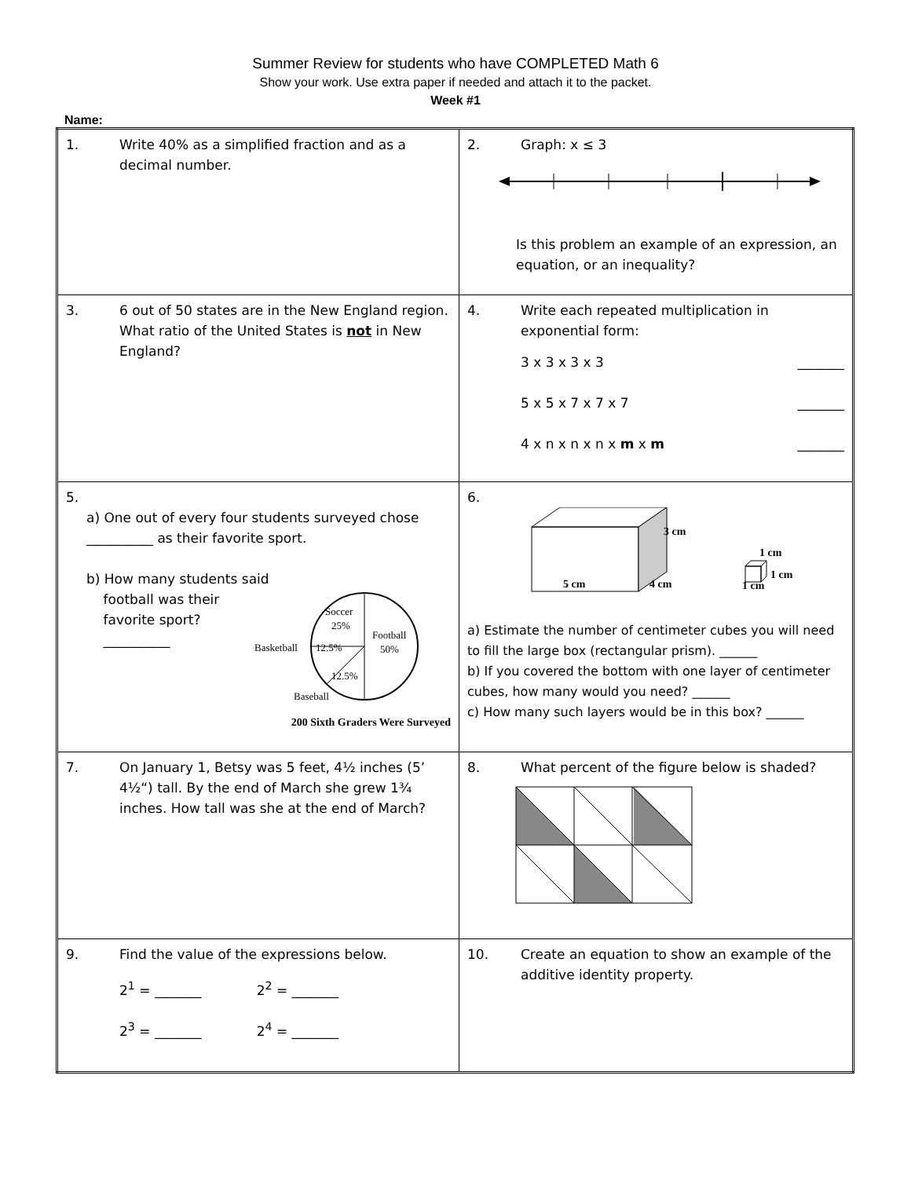Summer Review for students who have COMPLETED Math 6
Show your work. Use extra paper if needed and attach it to the packet.
Week #1
Name:
| 1. Write 40% as a simplified fraction and as a decimal number. | 2. Graph: x ≤ 3 Is this problem an example of an expression, an equation, or an inequality? |
| 3. 6 out of 50 states are in the New England region. What ratio of the United States is not in New England? | 4. Write each repeated multiplication in exponential form: 3 x 3 x 3 x 3 _______ 5 x 5 x 7 x 7 x 7 _______ 4 x n x n x n x m x m _______ |
| 5. a) One out of every four students surveyed chose __________ as their favorite sport. b) How many students said football was their favorite sport? __________ Soccer 25% Football 50% Basketball 12.5% 12.5% Baseball 200 Sixth Graders Were Surveyed | 6. 3 cm 5 cm 4 cm 1 cm 1 cm 1 cm a) Estimate the number of centimeter cubes you will need to fill the large box (rectangular prism). ______ b) If you covered the bottom with one layer of centimeter cubes, how many would you need? ______ c) How many such layers would be in this box? ______ |
| 7. On January 1, Betsy was 5 feet, 4½ inches (5’ 4½“) tall. By the end of March she grew 1¾ inches. How tall was she at the end of March? | 8. What percent of the figure below is shaded? |
| 9. Find the value of the expressions below. 2<sup>1</sup> = _______ 2<sup>2</sup> = _______ 2<sup>3</sup> = _______ 2<sup>4</sup> = _______ | 10. Create an equation to show an example of the additive identity property. |